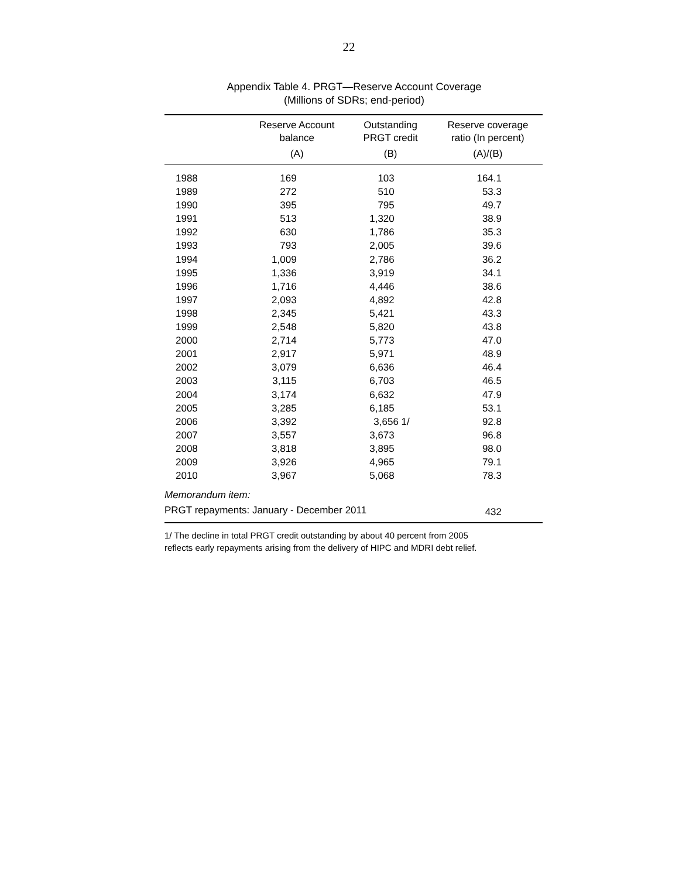22
Appendix Table 4. PRGT—Reserve Account Coverage
(Millions of SDRs; end-period)
| | Reserve Account balance | Outstanding PRGT credit | Reserve coverage ratio (In percent) |
| --- | --- | --- | --- |
| | (A) | (B) | (A)/(B) |
| 1988 | 169 | 103 | 164.1 |
| 1989 | 272 | 510 | 53.3 |
| 1990 | 395 | 795 | 49.7 |
| 1991 | 513 | 1,320 | 38.9 |
| 1992 | 630 | 1,786 | 35.3 |
| 1993 | 793 | 2,005 | 39.6 |
| 1994 | 1,009 | 2,786 | 36.2 |
| 1995 | 1,336 | 3,919 | 34.1 |
| 1996 | 1,716 | 4,446 | 38.6 |
| 1997 | 2,093 | 4,892 | 42.8 |
| 1998 | 2,345 | 5,421 | 43.3 |
| 1999 | 2,548 | 5,820 | 43.8 |
| 2000 | 2,714 | 5,773 | 47.0 |
| 2001 | 2,917 | 5,971 | 48.9 |
| 2002 | 3,079 | 6,636 | 46.4 |
| 2003 | 3,115 | 6,703 | 46.5 |
| 2004 | 3,174 | 6,632 | 47.9 |
| 2005 | 3,285 | 6,185 | 53.1 |
| 2006 | 3,392 | 3,656 1/ | 92.8 |
| 2007 | 3,557 | 3,673 | 96.8 |
| 2008 | 3,818 | 3,895 | 98.0 |
| 2009 | 3,926 | 4,965 | 79.1 |
| 2010 | 3,967 | 5,068 | 78.3 |
| Memorandum item: | | | |
| PRGT repayments: January - December 2011 | | | 432 |
1/ The decline in total PRGT credit outstanding by about 40 percent from 2005
reflects early repayments arising from the delivery of HIPC and MDRI debt relief.